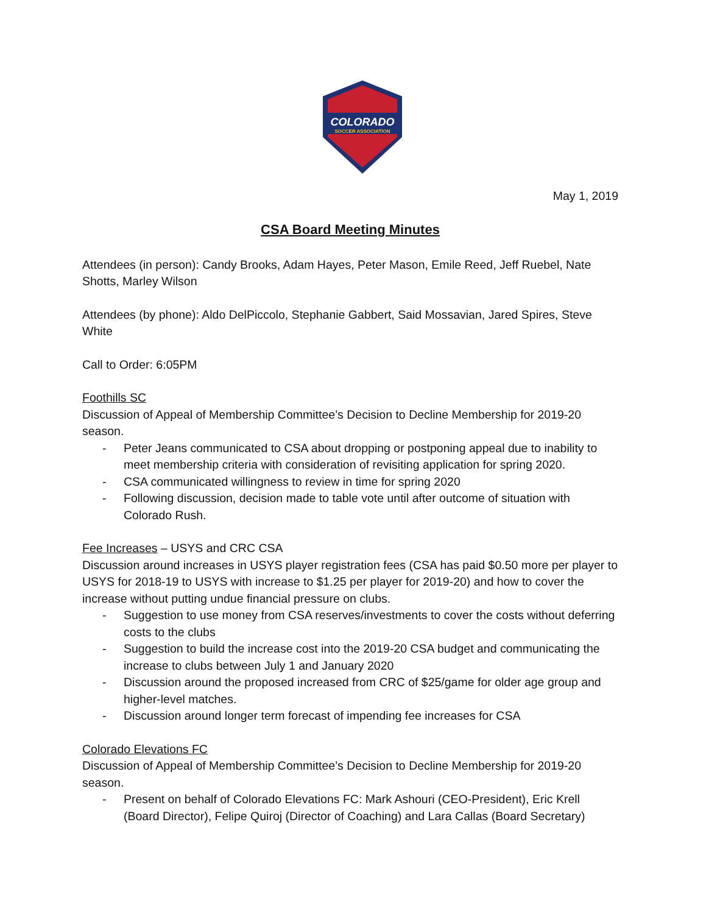COLORADO
SOCCER ASSOCIATION
May 1, 2019
CSA Board Meeting Minutes
Attendees (in person): Candy Brooks, Adam Hayes, Peter Mason, Emile Reed, Jeff Ruebel, Nate Shotts, Marley Wilson
Attendees (by phone): Aldo DelPiccolo, Stephanie Gabbert, Said Mossavian, Jared Spires, Steve White
Call to Order: 6:05PM
Foothills SC
Discussion of Appeal of Membership Committee’s Decision to Decline Membership for 2019-20 season.
- Peter Jeans communicated to CSA about dropping or postponing appeal due to inability to meet membership criteria with consideration of revisiting application for spring 2020.
- CSA communicated willingness to review in time for spring 2020
- Following discussion, decision made to table vote until after outcome of situation with Colorado Rush.
Fee Increases – USYS and CRC CSA
Discussion around increases in USYS player registration fees (CSA has paid $0.50 more per player to USYS for 2018-19 to USYS with increase to $1.25 per player for 2019-20) and how to cover the increase without putting undue financial pressure on clubs.
- Suggestion to use money from CSA reserves/investments to cover the costs without deferring costs to the clubs
- Suggestion to build the increase cost into the 2019-20 CSA budget and communicating the increase to clubs between July 1 and January 2020
- Discussion around the proposed increased from CRC of $25/game for older age group and higher-level matches.
- Discussion around longer term forecast of impending fee increases for CSA
Colorado Elevations FC
Discussion of Appeal of Membership Committee’s Decision to Decline Membership for 2019-20 season.
- Present on behalf of Colorado Elevations FC: Mark Ashouri (CEO-President), Eric Krell (Board Director), Felipe Quiroj (Director of Coaching) and Lara Callas (Board Secretary)